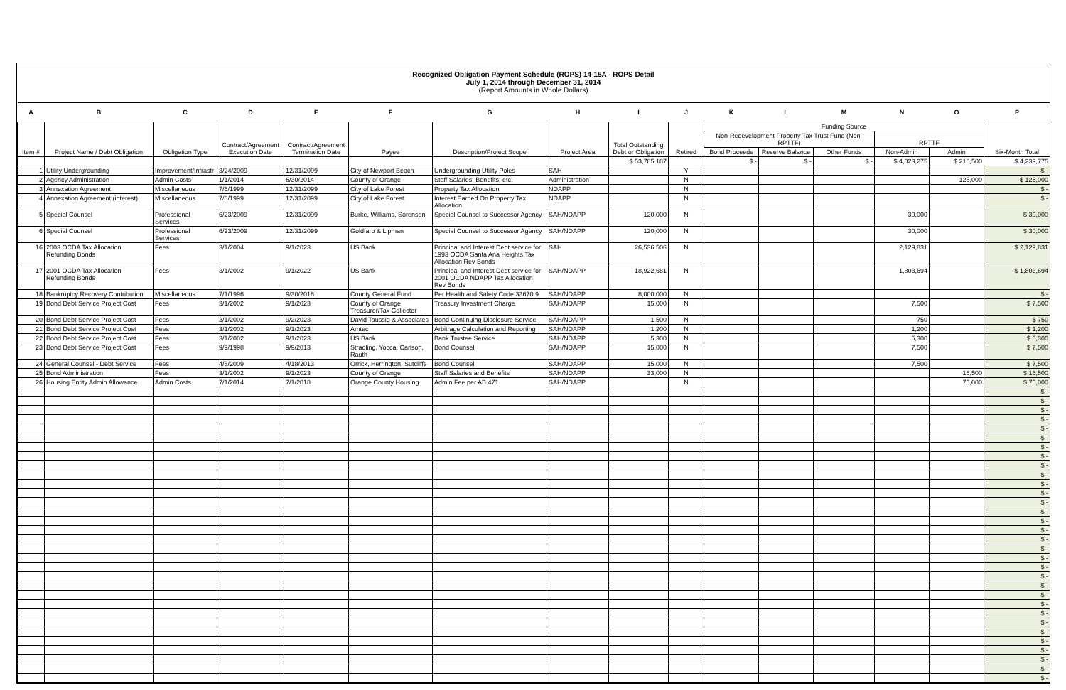Recognized Obligation Payment Schedule (ROPS) 14-15A - ROPS Detail
July 1, 2014 through December 31, 2014
(Report Amounts in Whole Dollars)
| A | B | C | D | E | F | G | H | I | J | K | L | M | N | O | P |
| --- | --- | --- | --- | --- | --- | --- | --- | --- | --- | --- | --- | --- | --- | --- | --- |
| Item # | Project Name / Debt Obligation | Obligation Type | Contract/Agreement Execution Date | Contract/Agreement Termination Date | Payee | Description/Project Scope | Project Area | Total Outstanding Debt or Obligation | Retired | Funding Source | | | | | Six-Month Total |
| | | | | | | | | | | Non-Redevelopment Property Tax Trust Fund (Non-RPTTF) | | | RPTTF | | |
| | | | | | | | | | | Bond Proceeds | Reserve Balance | Other Funds | Non-Admin | Admin | |
| | | | | | | | | $ 53,785,187 | | $ - | $ - | $ - | $ 4,023,275 | $ 216,500 | $ 4,239,775 |
| 1 | Utility Undergrounding | Improvement/Infrastr | 3/24/2009 | 12/31/2099 | City of Newport Beach | Undergrounding Utility Poles | SAH | | Y | | | | | | $ - |
| 2 | Agency Administration | Admin Costs | 1/1/2014 | 6/30/2014 | County of Orange | Staff Salaries, Benefits, etc. | Administration | | N | | | | | 125,000 | $ 125,000 |
| 3 | Annexation Agreement | Miscellaneous | 7/6/1999 | 12/31/2099 | City of Lake Forest | Property Tax Allocation | NDAPP | | N | | | | | | $ - |
| 4 | Annexation Agreement (interest) | Miscellaneous | 7/6/1999 | 12/31/2099 | City of Lake Forest | Interest Earned On Property Tax Allocation | NDAPP | | N | | | | | | $ - |
| 5 | Special Counsel | Professional Services | 6/23/2009 | 12/31/2099 | Burke, Williams, Sorensen | Special Counsel to Successor Agency | SAH/NDAPP | 120,000 | N | | | | 30,000 | | $ 30,000 |
| 6 | Special Counsel | Professional Services | 6/23/2009 | 12/31/2099 | Goldfarb & Lipman | Special Counsel to Successor Agency | SAH/NDAPP | 120,000 | N | | | | 30,000 | | $ 30,000 |
| 16 | 2003 OCDA Tax Allocation Refunding Bonds | Fees | 3/1/2004 | 9/1/2023 | US Bank | Principal and Interest Debt service for 1993 OCDA Santa Ana Heights Tax Allocation Rev Bonds | SAH | 26,536,506 | N | | | | 2,129,831 | | $ 2,129,831 |
| 17 | 2001 OCDA Tax Allocation Refunding Bonds | Fees | 3/1/2002 | 9/1/2022 | US Bank | Principal and Interest Debt service for 2001 OCDA NDAPP Tax Allocation Rev Bonds | SAH/NDAPP | 18,922,681 | N | | | | 1,803,694 | | $ 1,803,694 |
| 18 | Bankruptcy Recovery Contribution | Miscellaneous | 7/1/1996 | 9/30/2016 | County General Fund | Per Health and Safety Code 33670.9 | SAH/NDAPP | 8,000,000 | N | | | | | | $ - |
| 19 | Bond Debt Service Project Cost | Fees | 3/1/2002 | 9/1/2023 | County of Orange Treasurer/Tax Collector | Treasury Investment Charge | SAH/NDAPP | 15,000 | N | | | | 7,500 | | $ 7,500 |
| 20 | Bond Debt Service Project Cost | Fees | 3/1/2002 | 9/2/2023 | David Taussig & Associates | Bond Continuing Disclosure Service | SAH/NDAPP | 1,500 | N | | | | 750 | | $ 750 |
| 21 | Bond Debt Service Project Cost | Fees | 3/1/2002 | 9/1/2023 | Amtec | Arbitrage Calculation and Reporting | SAH/NDAPP | 1,200 | N | | | | 1,200 | | $ 1,200 |
| 22 | Bond Debt Service Project Cost | Fees | 3/1/2002 | 9/1/2023 | US Bank | Bank Trustee Service | SAH/NDAPP | 5,300 | N | | | | 5,300 | | $ 5,300 |
| 23 | Bond Debt Service Project Cost | Fees | 9/9/1998 | 9/9/2013 | Stradling, Yocca, Carlson, Rauth | Bond Counsel | SAH/NDAPP | 15,000 | N | | | | 7,500 | | $ 7,500 |
| 24 | General Counsel - Debt Service | Fees | 4/8/2009 | 4/18/2013 | Orrick, Herrington, Sutcliffe | Bond Counsel | SAH/NDAPP | 15,000 | N | | | | 7,500 | | $ 7,500 |
| 25 | Bond Administration | Fees | 3/1/2002 | 9/1/2023 | County of Orange | Staff Salaries and Benefits | SAH/NDAPP | 33,000 | N | | | | | 16,500 | $ 16,500 |
| 26 | Housing Entity Admin Allowance | Admin Costs | 7/1/2014 | 7/1/2018 | Orange County Housing | Admin Fee per AB 471 | SAH/NDAPP | | N | | | | | 75,000 | $ 75,000 |
| | | | | | | | | | | | | | | | $ - |
| | | | | | | | | | | | | | | | $ - |
| | | | | | | | | | | | | | | | $ - |
| | | | | | | | | | | | | | | | $ - |
| | | | | | | | | | | | | | | | $ - |
| | | | | | | | | | | | | | | | $ - |
| | | | | | | | | | | | | | | | $ - |
| | | | | | | | | | | | | | | | $ - |
| | | | | | | | | | | | | | | | $ - |
| | | | | | | | | | | | | | | | $ - |
| | | | | | | | | | | | | | | | $ - |
| | | | | | | | | | | | | | | | $ - |
| | | | | | | | | | | | | | | | $ - |
| | | | | | | | | | | | | | | | $ - |
| | | | | | | | | | | | | | | | $ - |
| | | | | | | | | | | | | | | | $ - |
| | | | | | | | | | | | | | | | $ - |
| | | | | | | | | | | | | | | | $ - |
| | | | | | | | | | | | | | | | $ - |
| | | | | | | | | | | | | | | | $ - |
| | | | | | | | | | | | | | | | $ - |
| | | | | | | | | | | | | | | | $ - |
| | | | | | | | | | | | | | | | $ - |
| | | | | | | | | | | | | | | | $ - |
| | | | | | | | | | | | | | | | $ - |
| | | | | | | | | | | | | | | | $ - |
| | | | | | | | | | | | | | | | $ - |
| | | | | | | | | | | | | | | | $ - |
| | | | | | | | | | | | | | | | $ - |
| | | | | | | | | | | | | | | | $ - |
| | | | | | | | | | | | | | | | $ - |
| | | | | | | | | | | | | | | | $ - |